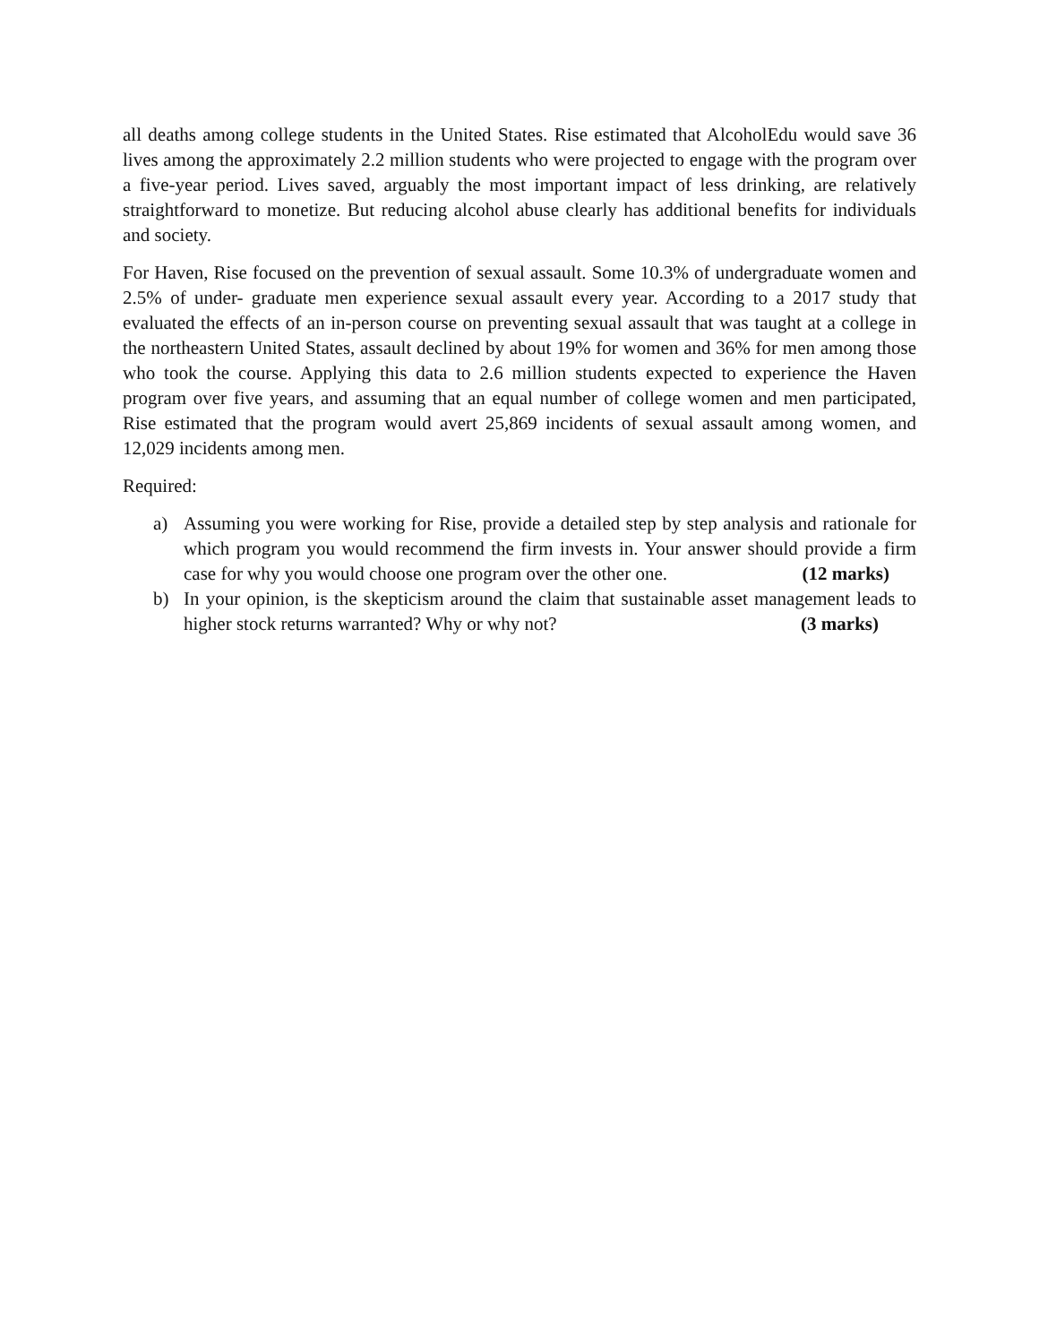all deaths among college students in the United States. Rise estimated that AlcoholEdu would save 36 lives among the approximately 2.2 million students who were projected to engage with the program over a five-year period. Lives saved, arguably the most important impact of less drinking, are relatively straightforward to monetize. But reducing alcohol abuse clearly has additional benefits for individuals and society.
For Haven, Rise focused on the prevention of sexual assault. Some 10.3% of undergraduate women and 2.5% of under- graduate men experience sexual assault every year. According to a 2017 study that evaluated the effects of an in-person course on preventing sexual assault that was taught at a college in the northeastern United States, assault declined by about 19% for women and 36% for men among those who took the course. Applying this data to 2.6 million students expected to experience the Haven program over five years, and assuming that an equal number of college women and men participated, Rise estimated that the program would avert 25,869 incidents of sexual assault among women, and 12,029 incidents among men.
Required:
a) Assuming you were working for Rise, provide a detailed step by step analysis and rationale for which program you would recommend the firm invests in. Your answer should provide a firm case for why you would choose one program over the other one. (12 marks)
b) In your opinion, is the skepticism around the claim that sustainable asset management leads to higher stock returns warranted? Why or why not? (3 marks)